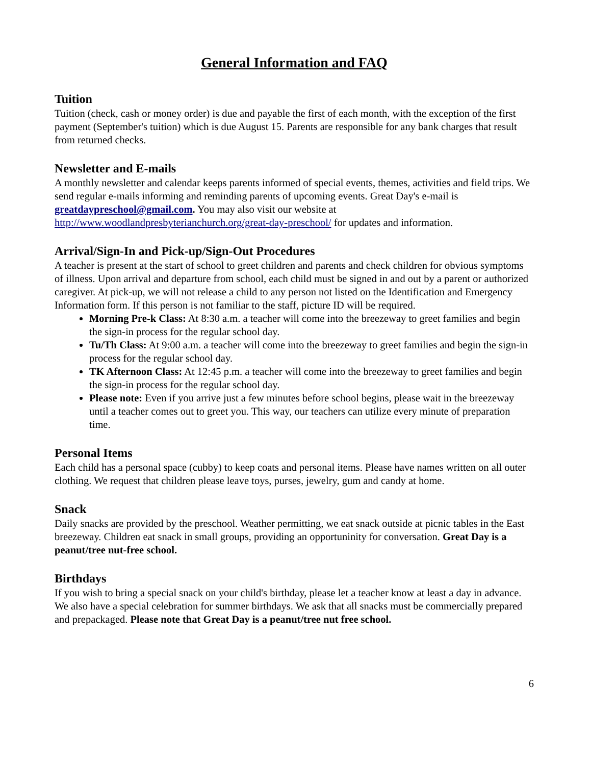General Information and FAQ
Tuition
Tuition (check, cash or money order) is due and payable the first of each month, with the exception of the first payment (September's tuition) which is due August 15. Parents are responsible for any bank charges that result from returned checks.
Newsletter and E-mails
A monthly newsletter and calendar keeps parents informed of special events, themes, activities and field trips. We send regular e-mails informing and reminding parents of upcoming events. Great Day's e-mail is greatdaypreschool@gmail.com. You may also visit our website at http://www.woodlandpresbyterianchurch.org/great-day-preschool/ for updates and information.
Arrival/Sign-In and Pick-up/Sign-Out Procedures
A teacher is present at the start of school to greet children and parents and check children for obvious symptoms of illness. Upon arrival and departure from school, each child must be signed in and out by a parent or authorized caregiver. At pick-up, we will not release a child to any person not listed on the Identification and Emergency Information form. If this person is not familiar to the staff, picture ID will be required.
Morning Pre-k Class: At 8:30 a.m. a teacher will come into the breezeway to greet families and begin the sign-in process for the regular school day.
Tu/Th Class: At 9:00 a.m. a teacher will come into the breezeway to greet families and begin the sign-in process for the regular school day.
TK Afternoon Class: At 12:45 p.m. a teacher will come into the breezeway to greet families and begin the sign-in process for the regular school day.
Please note: Even if you arrive just a few minutes before school begins, please wait in the breezeway until a teacher comes out to greet you. This way, our teachers can utilize every minute of preparation time.
Personal Items
Each child has a personal space (cubby) to keep coats and personal items. Please have names written on all outer clothing. We request that children please leave toys, purses, jewelry, gum and candy at home.
Snack
Daily snacks are provided by the preschool. Weather permitting, we eat snack outside at picnic tables in the East breezeway. Children eat snack in small groups, providing an opportuninity for conversation. Great Day is a peanut/tree nut-free school.
Birthdays
If you wish to bring a special snack on your child's birthday, please let a teacher know at least a day in advance. We also have a special celebration for summer birthdays. We ask that all snacks must be commercially prepared and prepackaged. Please note that Great Day is a peanut/tree nut free school.
6